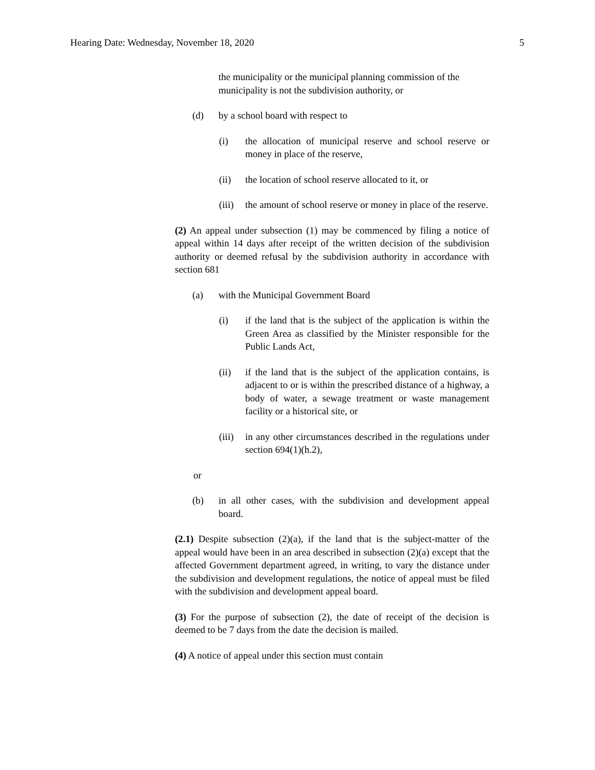Hearing Date: Wednesday, November 18, 2020 5
the municipality or the municipal planning commission of the municipality is not the subdivision authority, or
(d) by a school board with respect to
(i) the allocation of municipal reserve and school reserve or money in place of the reserve,
(ii) the location of school reserve allocated to it, or
(iii) the amount of school reserve or money in place of the reserve.
(2) An appeal under subsection (1) may be commenced by filing a notice of appeal within 14 days after receipt of the written decision of the subdivision authority or deemed refusal by the subdivision authority in accordance with section 681
(a) with the Municipal Government Board
(i) if the land that is the subject of the application is within the Green Area as classified by the Minister responsible for the Public Lands Act,
(ii) if the land that is the subject of the application contains, is adjacent to or is within the prescribed distance of a highway, a body of water, a sewage treatment or waste management facility or a historical site, or
(iii) in any other circumstances described in the regulations under section 694(1)(h.2),
or
(b) in all other cases, with the subdivision and development appeal board.
(2.1) Despite subsection (2)(a), if the land that is the subject-matter of the appeal would have been in an area described in subsection (2)(a) except that the affected Government department agreed, in writing, to vary the distance under the subdivision and development regulations, the notice of appeal must be filed with the subdivision and development appeal board.
(3) For the purpose of subsection (2), the date of receipt of the decision is deemed to be 7 days from the date the decision is mailed.
(4) A notice of appeal under this section must contain